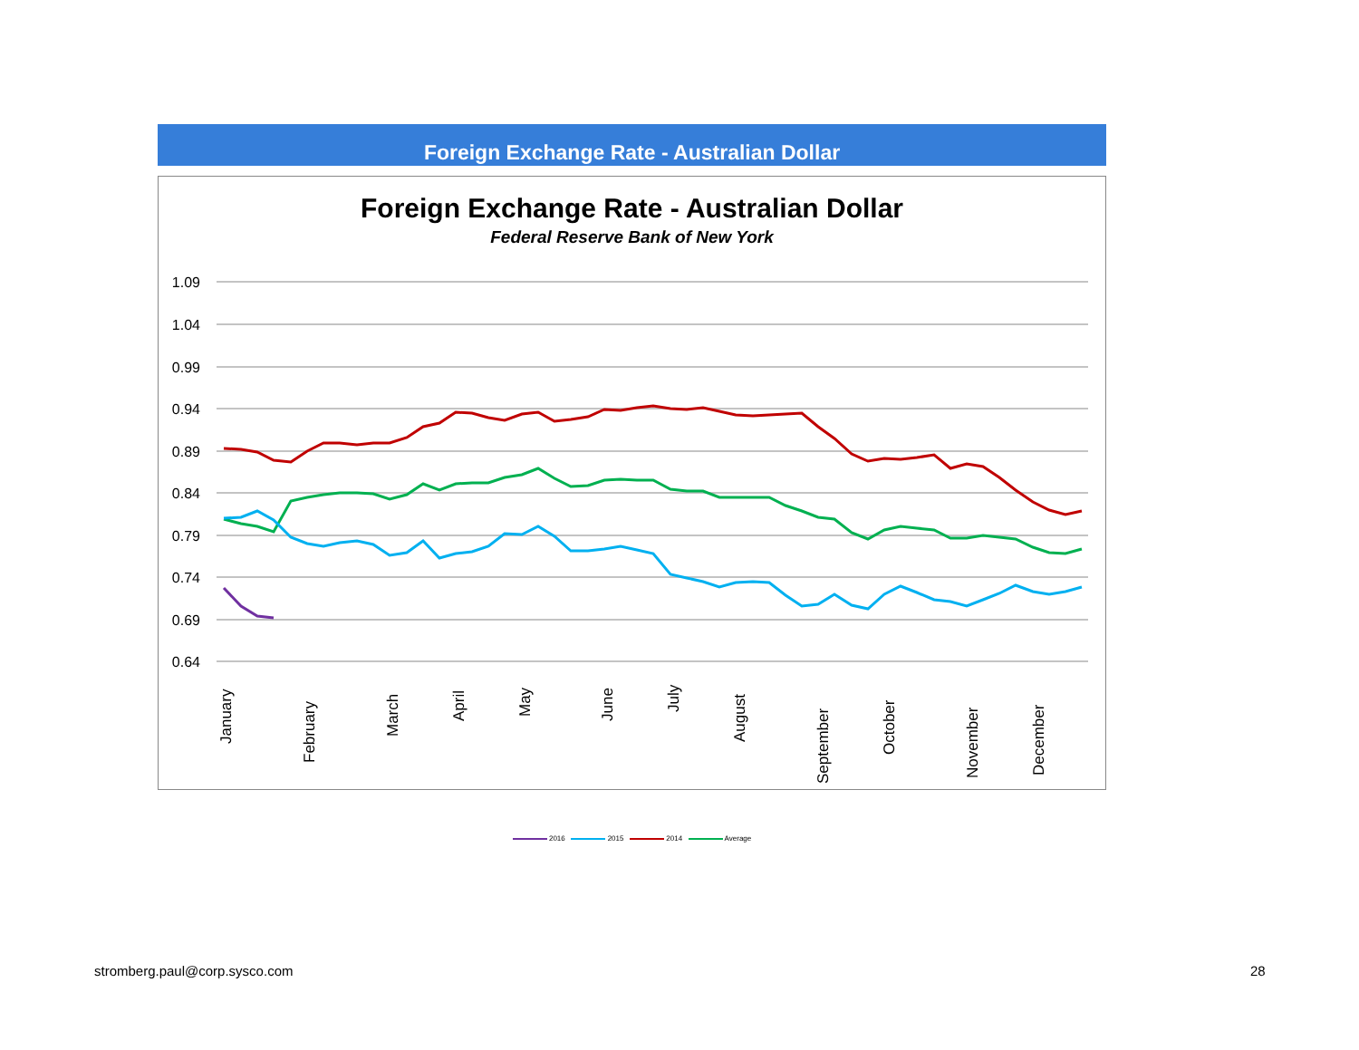Foreign Exchange Rate - Australian Dollar
Foreign Exchange Rate - Australian Dollar
Federal Reserve Bank of New York
1.09
1.04
0.99
0.94
0.89
0.84
0.79
0.74
0.69
0.64
January
February
March
April
May
June
July
August
September
October
November
December
2016 2015 2014 Average
stromberg.paul@corp.sysco.com 28